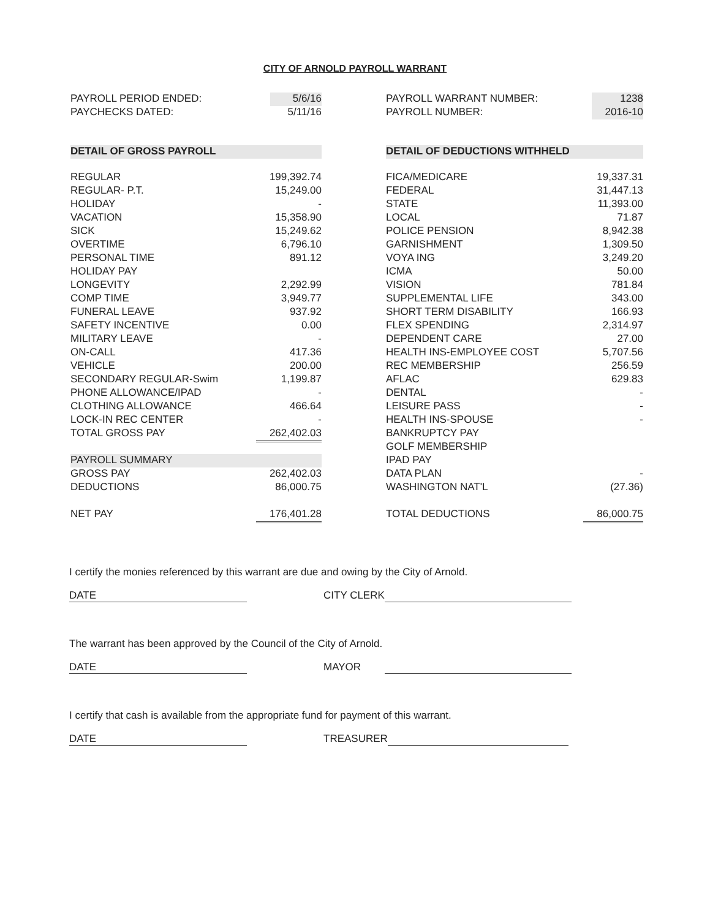CITY OF ARNOLD PAYROLL WARRANT
| PAYROLL PERIOD ENDED: | 5/6/16 |
| PAYCHECKS DATED: | 5/11/16 |
| PAYROLL WARRANT NUMBER: | 1238 |
| PAYROLL NUMBER: | 2016-10 |
| DETAIL OF GROSS PAYROLL | |
| REGULAR | 199,392.74 |
| REGULAR- P.T. | 15,249.00 |
| HOLIDAY | - |
| VACATION | 15,358.90 |
| SICK | 15,249.62 |
| OVERTIME | 6,796.10 |
| PERSONAL TIME | 891.12 |
| HOLIDAY PAY | |
| LONGEVITY | 2,292.99 |
| COMP TIME | 3,949.77 |
| FUNERAL LEAVE | 937.92 |
| SAFETY INCENTIVE | 0.00 |
| MILITARY LEAVE | - |
| ON-CALL | 417.36 |
| VEHICLE | 200.00 |
| SECONDARY REGULAR-Swim | 1,199.87 |
| PHONE ALLOWANCE/IPAD | - |
| CLOTHING ALLOWANCE | 466.64 |
| LOCK-IN REC CENTER | - |
| TOTAL GROSS PAY | 262,402.03 |
| PAYROLL SUMMARY | |
| GROSS PAY | 262,402.03 |
| DEDUCTIONS | 86,000.75 |
| NET PAY | 176,401.28 |
| DETAIL OF DEDUCTIONS WITHHELD | |
| FICA/MEDICARE | 19,337.31 |
| FEDERAL | 31,447.13 |
| STATE | 11,393.00 |
| LOCAL | 71.87 |
| POLICE PENSION | 8,942.38 |
| GARNISHMENT | 1,309.50 |
| VOYA ING | 3,249.20 |
| ICMA | 50.00 |
| VISION | 781.84 |
| SUPPLEMENTAL LIFE | 343.00 |
| SHORT TERM DISABILITY | 166.93 |
| FLEX SPENDING | 2,314.97 |
| DEPENDENT CARE | 27.00 |
| HEALTH INS-EMPLOYEE COST | 5,707.56 |
| REC MEMBERSHIP | 256.59 |
| AFLAC | 629.83 |
| DENTAL | - |
| LEISURE PASS | - |
| HEALTH INS-SPOUSE | - |
| BANKRUPTCY PAY | |
| GOLF MEMBERSHIP | |
| IPAD PAY | |
| DATA PLAN | - |
| WASHINGTON NAT'L | (27.36) |
| TOTAL DEDUCTIONS | 86,000.75 |
I certify the monies referenced by this warrant are due and owing by the City of Arnold.
DATE CITY CLERK
The warrant has been approved by the Council of the City of Arnold.
DATE MAYOR
I certify that cash is available from the appropriate fund for payment of this warrant.
DATE TREASURER